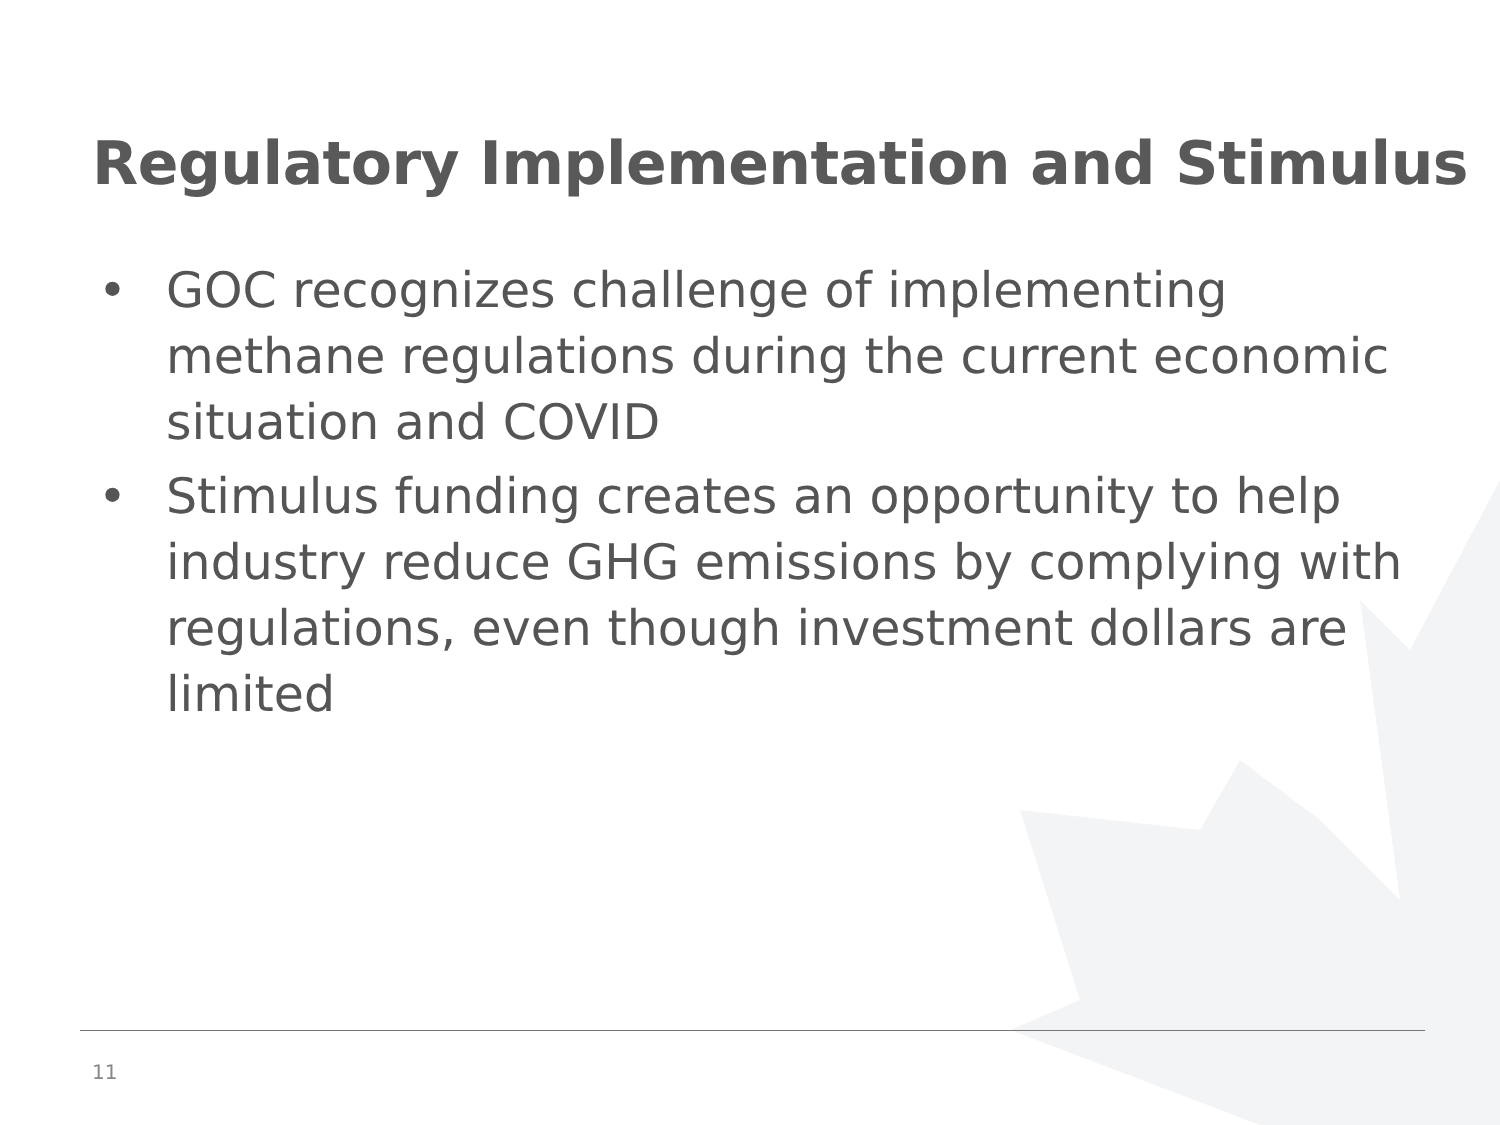Regulatory Implementation and Stimulus
• GOC recognizes challenge of implementing methane regulations during the current economic situation and COVID
• Stimulus funding creates an opportunity to help industry reduce GHG emissions by complying with regulations, even though investment dollars are limited
11